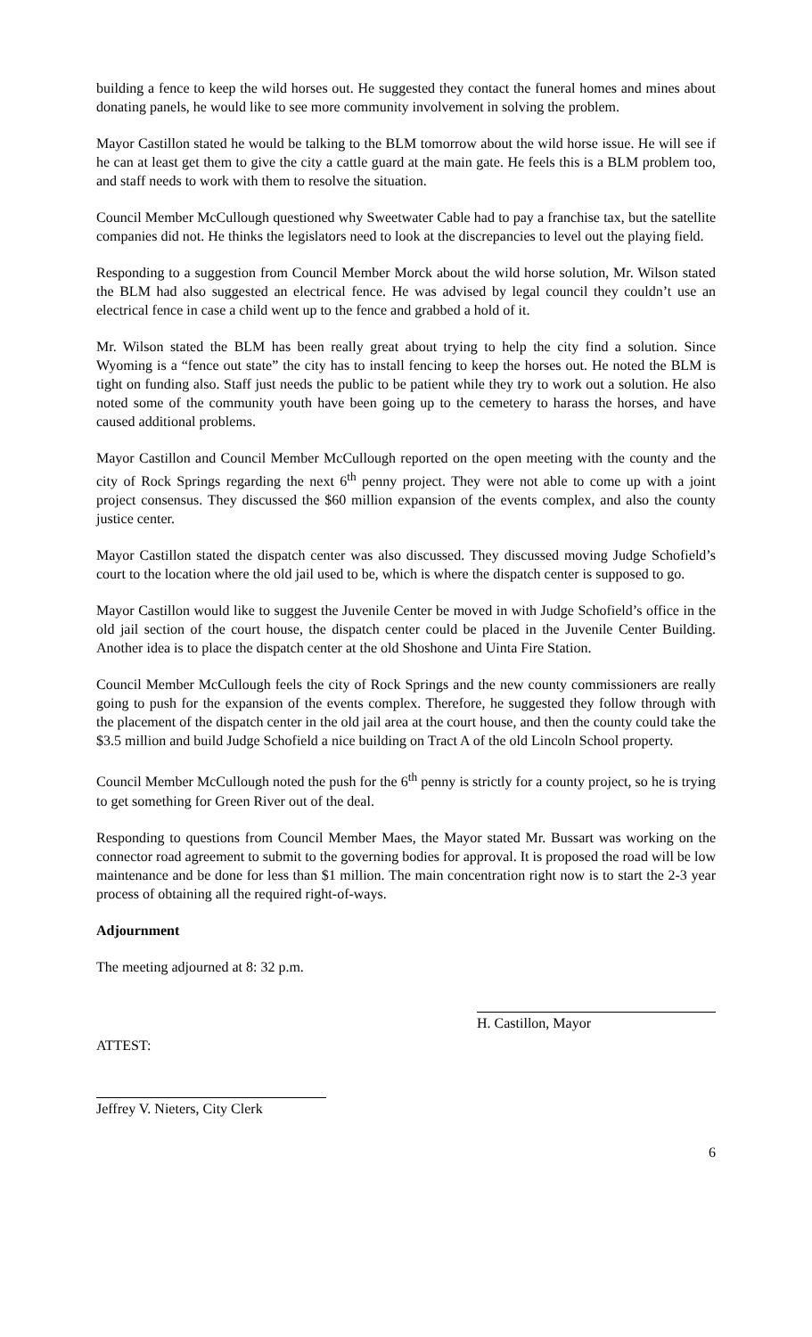building a fence to keep the wild horses out. He suggested they contact the funeral homes and mines about donating panels, he would like to see more community involvement in solving the problem.
Mayor Castillon stated he would be talking to the BLM tomorrow about the wild horse issue. He will see if he can at least get them to give the city a cattle guard at the main gate. He feels this is a BLM problem too, and staff needs to work with them to resolve the situation.
Council Member McCullough questioned why Sweetwater Cable had to pay a franchise tax, but the satellite companies did not. He thinks the legislators need to look at the discrepancies to level out the playing field.
Responding to a suggestion from Council Member Morck about the wild horse solution, Mr. Wilson stated the BLM had also suggested an electrical fence. He was advised by legal council they couldn’t use an electrical fence in case a child went up to the fence and grabbed a hold of it.
Mr. Wilson stated the BLM has been really great about trying to help the city find a solution. Since Wyoming is a “fence out state” the city has to install fencing to keep the horses out. He noted the BLM is tight on funding also. Staff just needs the public to be patient while they try to work out a solution. He also noted some of the community youth have been going up to the cemetery to harass the horses, and have caused additional problems.
Mayor Castillon and Council Member McCullough reported on the open meeting with the county and the city of Rock Springs regarding the next 6<sup>th</sup> penny project. They were not able to come up with a joint project consensus. They discussed the $60 million expansion of the events complex, and also the county justice center.
Mayor Castillon stated the dispatch center was also discussed. They discussed moving Judge Schofield’s court to the location where the old jail used to be, which is where the dispatch center is supposed to go.
Mayor Castillon would like to suggest the Juvenile Center be moved in with Judge Schofield’s office in the old jail section of the court house, the dispatch center could be placed in the Juvenile Center Building. Another idea is to place the dispatch center at the old Shoshone and Uinta Fire Station.
Council Member McCullough feels the city of Rock Springs and the new county commissioners are really going to push for the expansion of the events complex. Therefore, he suggested they follow through with the placement of the dispatch center in the old jail area at the court house, and then the county could take the $3.5 million and build Judge Schofield a nice building on Tract A of the old Lincoln School property.
Council Member McCullough noted the push for the 6<sup>th</sup> penny is strictly for a county project, so he is trying to get something for Green River out of the deal.
Responding to questions from Council Member Maes, the Mayor stated Mr. Bussart was working on the connector road agreement to submit to the governing bodies for approval. It is proposed the road will be low maintenance and be done for less than $1 million. The main concentration right now is to start the 2-3 year process of obtaining all the required right-of-ways.
Adjournment
The meeting adjourned at 8: 32 p.m.
ATTEST:
H. Castillon, Mayor
Jeffrey V. Nieters, City Clerk
6